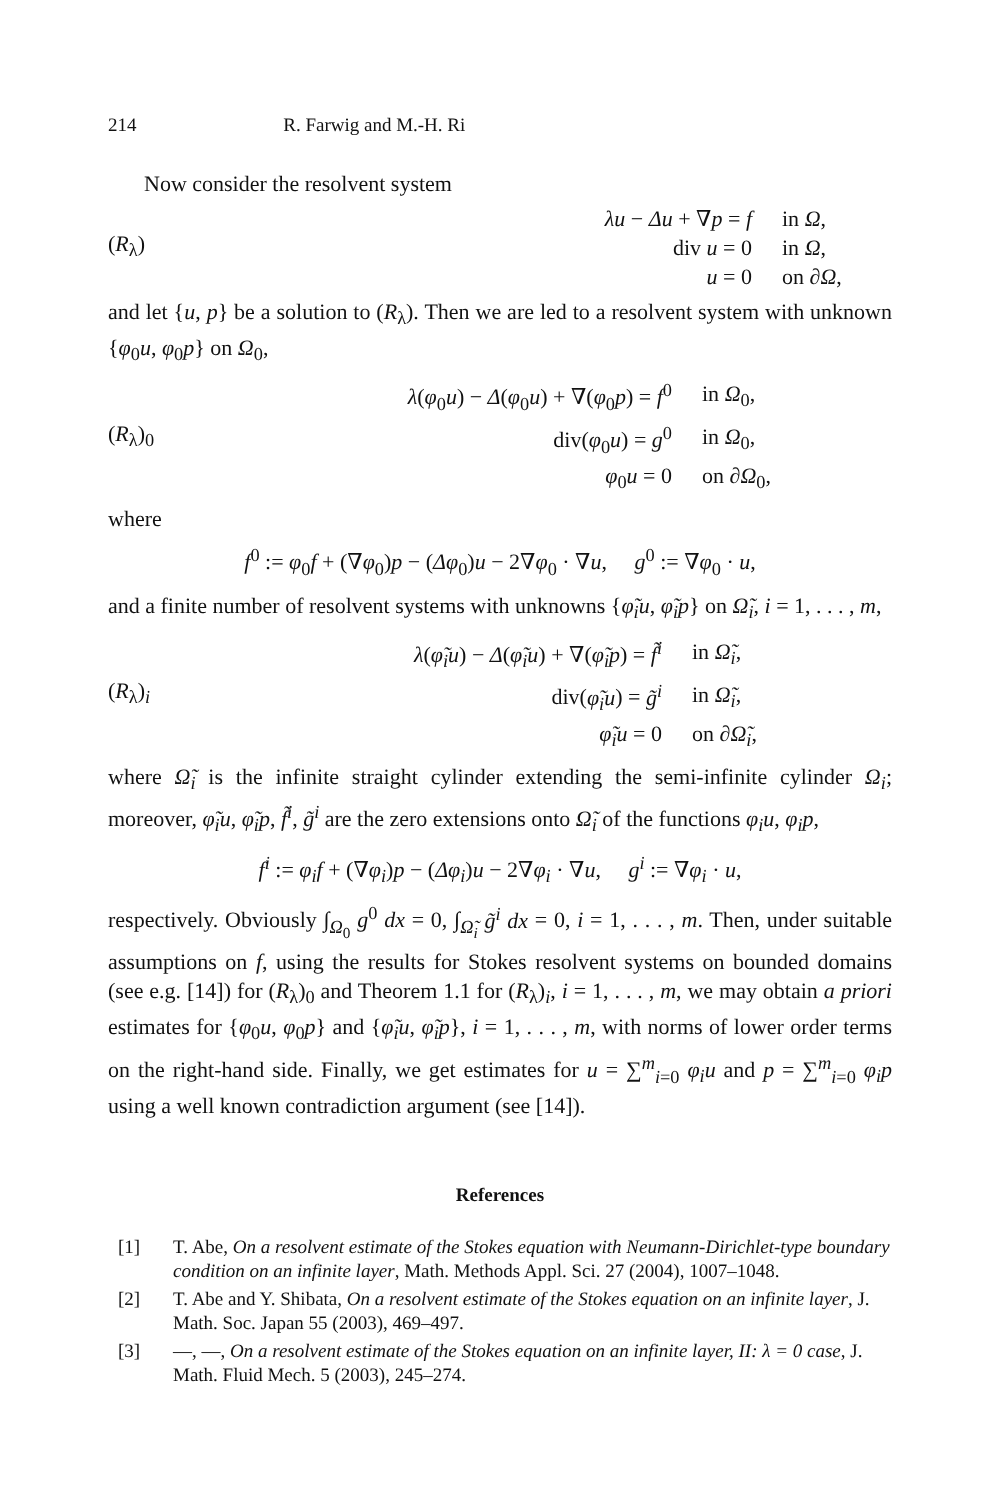214 R. Farwig and M.-H. Ri
Now consider the resolvent system
(R<sub>λ</sub>)
λu − Δu + ∇p = f
in Ω,
div u = 0
in Ω,
u = 0
on ∂Ω,
and let {u, p} be a solution to (R<sub>λ</sub>). Then we are led to a resolvent system with unknown {φ<sub>0</sub>u, φ<sub>0</sub>p} on Ω<sub>0</sub>,
(R<sub>λ</sub>)<sub>0</sub>
λ(φ<sub>0</sub>u) − Δ(φ<sub>0</sub>u) + ∇(φ<sub>0</sub>p) = f<sup>0</sup>
in Ω<sub>0</sub>,
div(φ<sub>0</sub>u) = g<sup>0</sup>
in Ω<sub>0</sub>,
φ<sub>0</sub>u = 0
on ∂Ω<sub>0</sub>,
where
f<sup>0</sup> := φ<sub>0</sub>f + (∇φ<sub>0</sub>)p − (Δφ<sub>0</sub>)u − 2∇φ<sub>0</sub> · ∇u, g<sup>0</sup> := ∇φ<sub>0</sub> · u,
and a finite number of resolvent systems with unknowns {φ̃<sub>i</sub>u, φ̃<sub>i</sub>p} on Ω̃<sub>i</sub>, i = 1, . . . , m,
(R<sub>λ</sub>)<sub>i</sub>
λ(φ̃<sub>i</sub>u) − Δ(φ̃<sub>i</sub>u) + ∇(φ̃<sub>i</sub>p) = f̃<sup>i</sup>
in Ω̃<sub>i</sub>,
div(φ̃<sub>i</sub>u) = g̃<sup>i</sup>
in Ω̃<sub>i</sub>,
φ̃<sub>i</sub>u = 0
on ∂Ω̃<sub>i</sub>,
where Ω̃<sub>i</sub> is the infinite straight cylinder extending the semi-infinite cylinder Ω<sub>i</sub>; moreover, φ̃<sub>i</sub>u, φ̃<sub>i</sub>p, f̃<sup>i</sup>, g̃<sup>i</sup> are the zero extensions onto Ω̃<sub>i</sub> of the functions φ<sub>i</sub>u, φ<sub>i</sub>p,
f<sup>i</sup> := φ<sub>i</sub>f + (∇φ<sub>i</sub>)p − (Δφ<sub>i</sub>)u − 2∇φ<sub>i</sub> · ∇u, g<sup>i</sup> := ∇φ<sub>i</sub> · u,
respectively. Obviously ∫<sub>Ω<sub>0</sub></sub> g<sup>0</sup> dx = 0, ∫<sub>Ω̃<sub>i</sub></sub> g̃<sup>i</sup> dx = 0, i = 1, . . . , m. Then, under suitable assumptions on f, using the results for Stokes resolvent systems on bounded domains (see e.g. [14]) for (R<sub>λ</sub>)<sub>0</sub> and Theorem 1.1 for (R<sub>λ</sub>)<sub>i</sub>, i = 1, . . . , m, we may obtain a priori estimates for {φ<sub>0</sub>u, φ<sub>0</sub>p} and {φ̃<sub>i</sub>u, φ̃<sub>i</sub>p}, i = 1, . . . , m, with norms of lower order terms on the right-hand side. Finally, we get estimates for u = ∑<sup>m</sup><sub>i=0</sub> φ<sub>i</sub>u and p = ∑<sup>m</sup><sub>i=0</sub> φ<sub>i</sub>p using a well known contradiction argument (see [14]).
References
[1] T. Abe, On a resolvent estimate of the Stokes equation with Neumann-Dirichlet-type boundary condition on an infinite layer, Math. Methods Appl. Sci. 27 (2004), 1007–1048.
[2] T. Abe and Y. Shibata, On a resolvent estimate of the Stokes equation on an infinite layer, J. Math. Soc. Japan 55 (2003), 469–497.
[3] —, —, On a resolvent estimate of the Stokes equation on an infinite layer, II: λ = 0 case, J. Math. Fluid Mech. 5 (2003), 245–274.